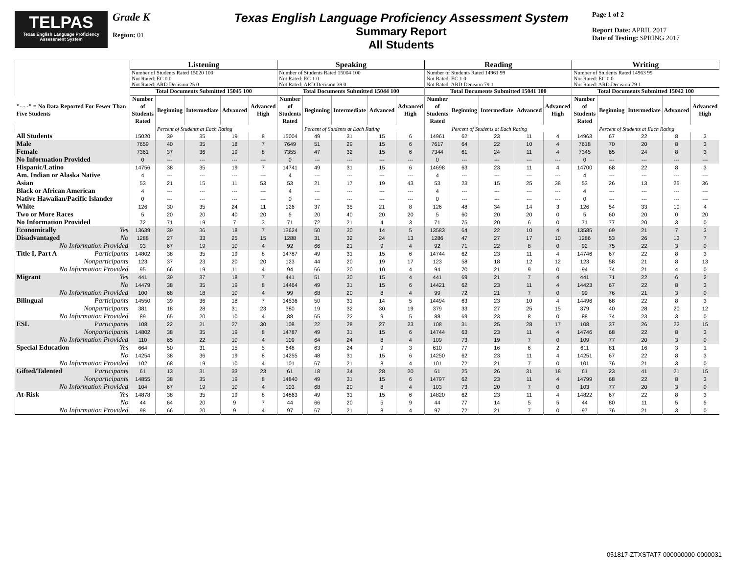TELPAS
Texas English Language Proficiency Assessment System
Grade K
Region: 01
Texas English Language Proficiency Assessment System
Summary Report
All Students
Page 1 of 2
Report Date: APRIL 2017
Date of Testing: SPRING 2017
| | Listening | | | | | Speaking | | | | | Reading | | | | | Writing | | | | |
| --- | --- | --- | --- | --- | --- | --- | --- | --- | --- | --- | --- | --- | --- | --- | --- | --- | --- | --- | --- | --- |
| | Number of Students Rated 15020 100 Not Rated: EC 0 0 Not Rated: ARD Decision 25 0 | | | | | Number of Students Rated 15004 100 Not Rated: EC 1 0 Not Rated: ARD Decision 39 0 | | | | | Number of Students Rated 14961 99 Not Rated: EC 1 0 Not Rated: ARD Decision 79 1 | | | | | Number of Students Rated 14963 99 Not Rated: EC 0 0 Not Rated: ARD Decision 79 1 | | | | |
| | Total Documents Submitted 15045 100 | | | | | Total Documents Submitted 15044 100 | | | | | Total Documents Submitted 15041 100 | | | | | Total Documents Submitted 15042 100 | | | | |
| "- - -" = No Data Reported For Fewer Than Five Students | Number of Students Rated | Beginning | Intermediate | Advanced | Advanced High | Number of Students Rated | Beginning | Intermediate | Advanced | Advanced High | Number of Students Rated | Beginning | Intermediate | Advanced | Advanced High | Number of Students Rated | Beginning | Intermediate | Advanced | Advanced High |
| | | Percent of Students at Each Rating | | | | | Percent of Students at Each Rating | | | | | Percent of Students at Each Rating | | | | | Percent of Students at Each Rating | | | |
| All Students | 15020 | 39 | 35 | 19 | 8 | 15004 | 49 | 31 | 15 | 6 | 14961 | 62 | 23 | 11 | 4 | 14963 | 67 | 22 | 8 | 3 |
| Male | 7659 | 40 | 35 | 18 | 7 | 7649 | 51 | 29 | 15 | 6 | 7617 | 64 | 22 | 10 | 4 | 7618 | 70 | 20 | 8 | 3 |
| Female | 7361 | 37 | 36 | 19 | 8 | 7355 | 47 | 32 | 15 | 6 | 7344 | 61 | 24 | 11 | 4 | 7345 | 65 | 24 | 8 | 3 |
| No Information Provided | 0 | --- | --- | --- | --- | 0 | --- | --- | --- | --- | 0 | --- | --- | --- | --- | 0 | --- | --- | --- | --- |
| Hispanic/Latino | 14756 | 38 | 35 | 19 | 7 | 14741 | 49 | 31 | 15 | 6 | 14698 | 63 | 23 | 11 | 4 | 14700 | 68 | 22 | 8 | 3 |
| Am. Indian or Alaska Native | 4 | --- | --- | --- | --- | 4 | --- | --- | --- | --- | 4 | --- | --- | --- | --- | 4 | --- | --- | --- | --- |
| Asian | 53 | 21 | 15 | 11 | 53 | 53 | 21 | 17 | 19 | 43 | 53 | 23 | 15 | 25 | 38 | 53 | 26 | 13 | 25 | 36 |
| Black or African American | 4 | --- | --- | --- | --- | 4 | --- | --- | --- | --- | 4 | --- | --- | --- | --- | 4 | --- | --- | --- | --- |
| Native Hawaiian/Pacific Islander | 0 | --- | --- | --- | --- | 0 | --- | --- | --- | --- | 0 | --- | --- | --- | --- | 0 | --- | --- | --- | --- |
| White | 126 | 30 | 35 | 24 | 11 | 126 | 37 | 35 | 21 | 8 | 126 | 48 | 34 | 14 | 3 | 126 | 54 | 33 | 10 | 4 |
| Two or More Races | 5 | 20 | 20 | 40 | 20 | 5 | 20 | 40 | 20 | 20 | 5 | 60 | 20 | 20 | 0 | 5 | 60 | 20 | 0 | 20 |
| No Information Provided | 72 | 71 | 19 | 7 | 3 | 71 | 72 | 21 | 4 | 3 | 71 | 75 | 20 | 6 | 0 | 71 | 77 | 20 | 3 | 0 |
| Economically Yes | 13639 | 39 | 36 | 18 | 7 | 13624 | 50 | 30 | 14 | 5 | 13583 | 64 | 22 | 10 | 4 | 13585 | 69 | 21 | 7 | 3 |
| Disadvantaged No | 1288 | 27 | 33 | 25 | 15 | 1288 | 31 | 32 | 24 | 13 | 1286 | 47 | 27 | 17 | 10 | 1286 | 53 | 26 | 13 | 7 |
| No Information Provided | 93 | 67 | 19 | 10 | 4 | 92 | 66 | 21 | 9 | 4 | 92 | 71 | 22 | 8 | 0 | 92 | 75 | 22 | 3 | 0 |
| Title I, Part A Participants | 14802 | 38 | 35 | 19 | 8 | 14787 | 49 | 31 | 15 | 6 | 14744 | 62 | 23 | 11 | 4 | 14746 | 67 | 22 | 8 | 3 |
| Nonparticipants | 123 | 37 | 23 | 20 | 20 | 123 | 44 | 20 | 19 | 17 | 123 | 58 | 18 | 12 | 12 | 123 | 58 | 21 | 8 | 13 |
| No Information Provided | 95 | 66 | 19 | 11 | 4 | 94 | 66 | 20 | 10 | 4 | 94 | 70 | 21 | 9 | 0 | 94 | 74 | 21 | 4 | 0 |
| Migrant Yes | 441 | 39 | 37 | 18 | 7 | 441 | 51 | 30 | 15 | 4 | 441 | 69 | 21 | 7 | 4 | 441 | 71 | 22 | 6 | 2 |
| No | 14479 | 38 | 35 | 19 | 8 | 14464 | 49 | 31 | 15 | 6 | 14421 | 62 | 23 | 11 | 4 | 14423 | 67 | 22 | 8 | 3 |
| No Information Provided | 100 | 68 | 18 | 10 | 4 | 99 | 68 | 20 | 8 | 4 | 99 | 72 | 21 | 7 | 0 | 99 | 76 | 21 | 3 | 0 |
| Bilingual Participants | 14550 | 39 | 36 | 18 | 7 | 14536 | 50 | 31 | 14 | 5 | 14494 | 63 | 23 | 10 | 4 | 14496 | 68 | 22 | 8 | 3 |
| Nonparticipants | 381 | 18 | 28 | 31 | 23 | 380 | 19 | 32 | 30 | 19 | 379 | 33 | 27 | 25 | 15 | 379 | 40 | 28 | 20 | 12 |
| No Information Provided | 89 | 65 | 20 | 10 | 4 | 88 | 65 | 22 | 9 | 5 | 88 | 69 | 23 | 8 | 0 | 88 | 74 | 23 | 3 | 0 |
| ESL Participants | 108 | 22 | 21 | 27 | 30 | 108 | 22 | 28 | 27 | 23 | 108 | 31 | 25 | 28 | 17 | 108 | 37 | 26 | 22 | 15 |
| Nonparticipants | 14802 | 38 | 35 | 19 | 8 | 14787 | 49 | 31 | 15 | 6 | 14744 | 63 | 23 | 11 | 4 | 14746 | 68 | 22 | 8 | 3 |
| No Information Provided | 110 | 65 | 22 | 10 | 4 | 109 | 64 | 24 | 8 | 4 | 109 | 73 | 19 | 7 | 0 | 109 | 77 | 20 | 3 | 0 |
| Special Education Yes | 664 | 50 | 31 | 15 | 5 | 648 | 63 | 24 | 9 | 3 | 610 | 77 | 16 | 6 | 2 | 611 | 81 | 16 | 3 | 1 |
| No | 14254 | 38 | 36 | 19 | 8 | 14255 | 48 | 31 | 15 | 6 | 14250 | 62 | 23 | 11 | 4 | 14251 | 67 | 22 | 8 | 3 |
| No Information Provided | 102 | 68 | 19 | 10 | 4 | 101 | 67 | 21 | 8 | 4 | 101 | 72 | 21 | 7 | 0 | 101 | 76 | 21 | 3 | 0 |
| Gifted/Talented Participants | 61 | 13 | 31 | 33 | 23 | 61 | 18 | 34 | 28 | 20 | 61 | 25 | 26 | 31 | 18 | 61 | 23 | 41 | 21 | 15 |
| Nonparticipants | 14855 | 38 | 35 | 19 | 8 | 14840 | 49 | 31 | 15 | 6 | 14797 | 62 | 23 | 11 | 4 | 14799 | 68 | 22 | 8 | 3 |
| No Information Provided | 104 | 67 | 19 | 10 | 4 | 103 | 68 | 20 | 8 | 4 | 103 | 73 | 20 | 7 | 0 | 103 | 77 | 20 | 3 | 0 |
| At-Risk Yes | 14878 | 38 | 35 | 19 | 8 | 14863 | 49 | 31 | 15 | 6 | 14820 | 62 | 23 | 11 | 4 | 14822 | 67 | 22 | 8 | 3 |
| No | 44 | 64 | 20 | 9 | 7 | 44 | 66 | 20 | 5 | 9 | 44 | 77 | 14 | 5 | 5 | 44 | 80 | 11 | 5 | 5 |
| No Information Provided | 98 | 66 | 20 | 9 | 4 | 97 | 67 | 21 | 8 | 4 | 97 | 72 | 21 | 7 | 0 | 97 | 76 | 21 | 3 | 0 |
051817-ZTXSTAT7-000000000-0000031